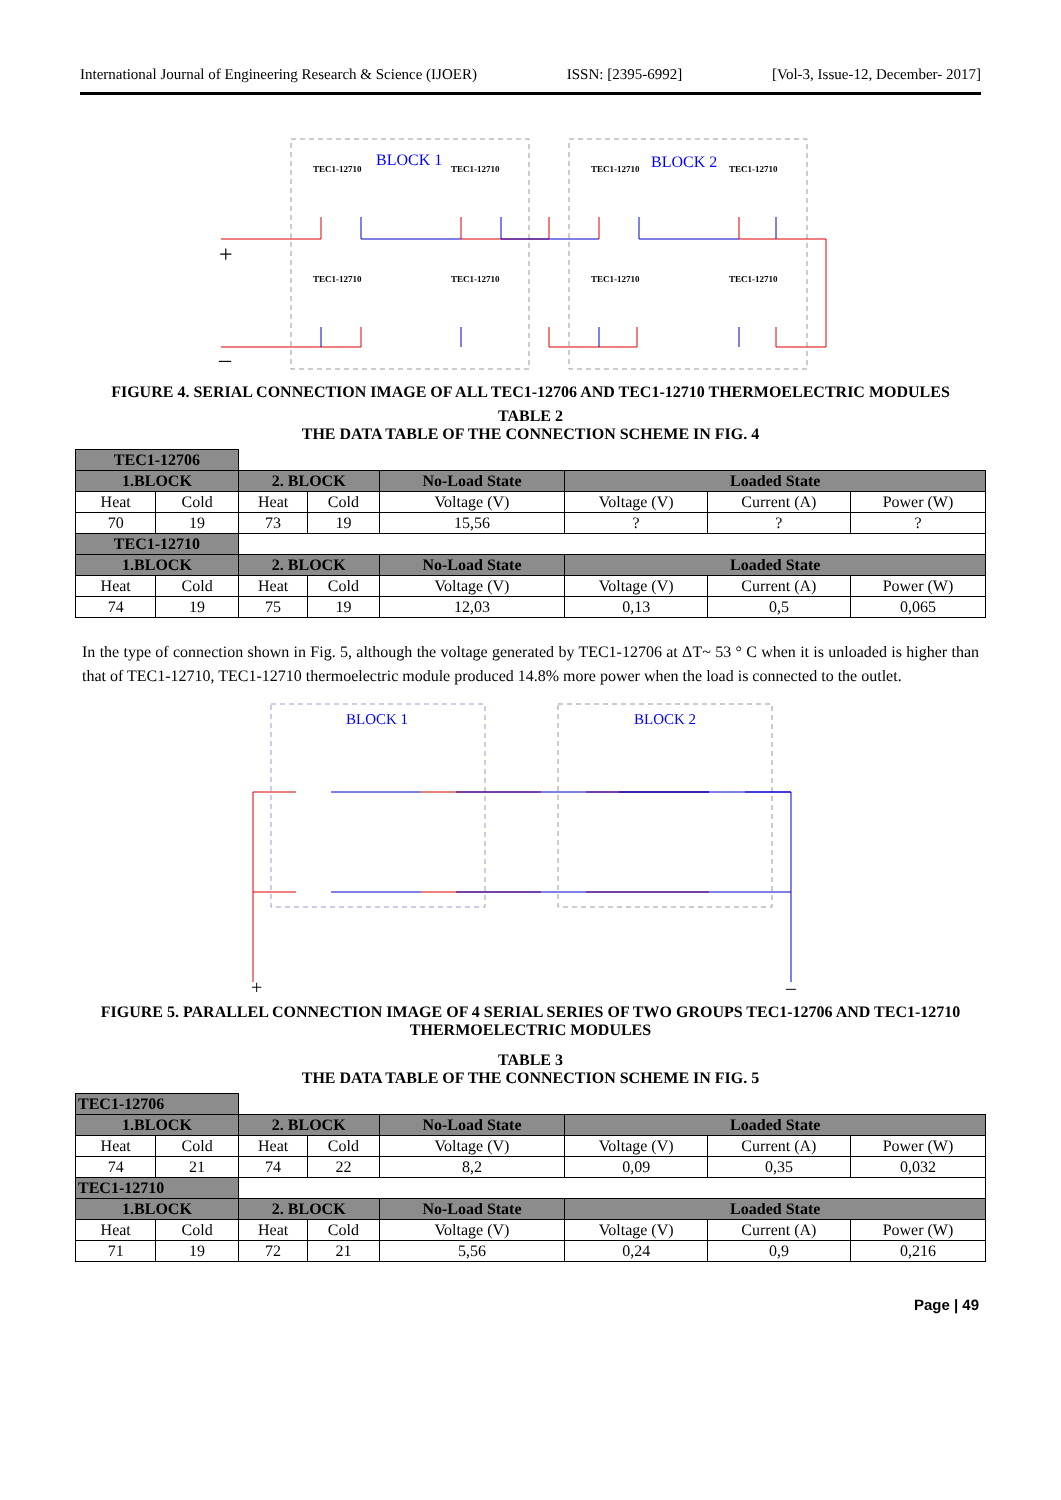International Journal of Engineering Research & Science (IJOER) ISSN: [2395-6992] [Vol-3, Issue-12, December- 2017]
BLOCK 1
BLOCK 2
TEC1-12710
TEC1-12710
TEC1-12710
TEC1-12710
TEC1-12710
TEC1-12710
TEC1-12710
TEC1-12710
+
–
FIGURE 4. SERIAL CONNECTION IMAGE OF ALL TEC1-12706 AND TEC1-12710 THERMOELECTRIC MODULES
TABLE 2
THE DATA TABLE OF THE CONNECTION SCHEME IN FIG. 4
| TEC1-12706 | | | | | | | |
| 1.BLOCK | | 2. BLOCK | | No-Load State | Loaded State | | |
| Heat | Cold | Heat | Cold | Voltage (V) | Voltage (V) | Current (A) | Power (W) |
| 70 | 19 | 73 | 19 | 15,56 | ? | ? | ? |
| TEC1-12710 | | | | | | | |
| 1.BLOCK | | 2. BLOCK | | No-Load State | Loaded State | | |
| Heat | Cold | Heat | Cold | Voltage (V) | Voltage (V) | Current (A) | Power (W) |
| 74 | 19 | 75 | 19 | 12,03 | 0,13 | 0,5 | 0,065 |
In the type of connection shown in Fig. 5, although the voltage generated by TEC1-12706 at ΔT~ 53 ° C when it is unloaded is higher than that of TEC1-12710, TEC1-12710 thermoelectric module produced 14.8% more power when the load is connected to the outlet.
BLOCK 1
BLOCK 2
+
–
FIGURE 5. PARALLEL CONNECTION IMAGE OF 4 SERIAL SERIES OF TWO GROUPS TEC1-12706 AND TEC1-12710 THERMOELECTRIC MODULES
TABLE 3
THE DATA TABLE OF THE CONNECTION SCHEME IN FIG. 5
| TEC1-12706 | | | | | | | |
| 1.BLOCK | | 2. BLOCK | | No-Load State | Loaded State | | |
| Heat | Cold | Heat | Cold | Voltage (V) | Voltage (V) | Current (A) | Power (W) |
| 74 | 21 | 74 | 22 | 8,2 | 0,09 | 0,35 | 0,032 |
| TEC1-12710 | | | | | | | |
| 1.BLOCK | | 2. BLOCK | | No-Load State | Loaded State | | |
| Heat | Cold | Heat | Cold | Voltage (V) | Voltage (V) | Current (A) | Power (W) |
| 71 | 19 | 72 | 21 | 5,56 | 0,24 | 0,9 | 0,216 |
Page | 49